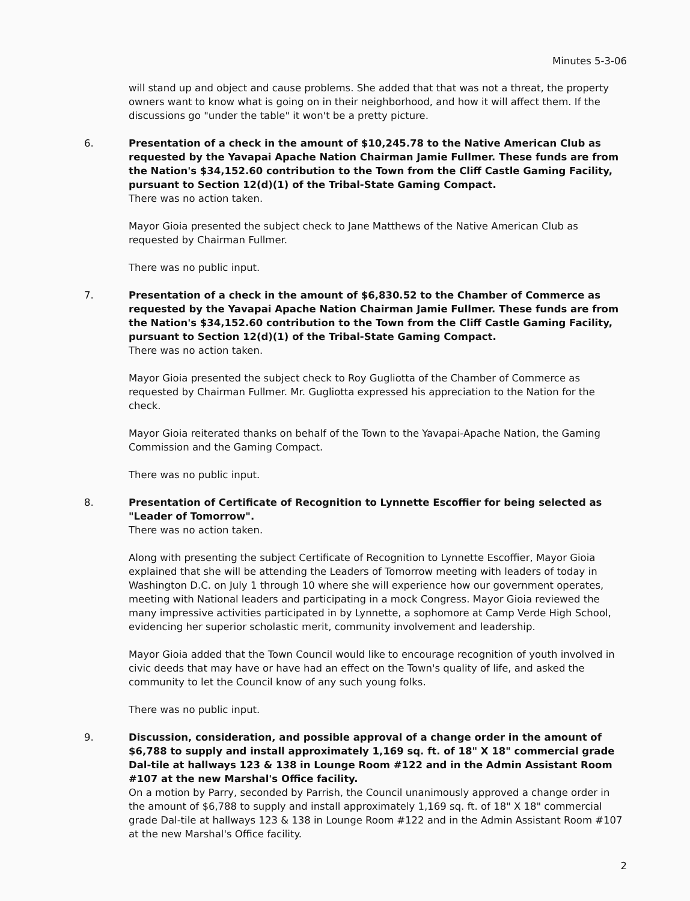Minutes 5-3-06
will stand up and object and cause problems. She added that that was not a threat, the property owners want to know what is going on in their neighborhood, and how it will affect them. If the discussions go "under the table" it won't be a pretty picture.
6. Presentation of a check in the amount of $10,245.78 to the Native American Club as requested by the Yavapai Apache Nation Chairman Jamie Fullmer. These funds are from the Nation's $34,152.60 contribution to the Town from the Cliff Castle Gaming Facility, pursuant to Section 12(d)(1) of the Tribal-State Gaming Compact.
There was no action taken.
Mayor Gioia presented the subject check to Jane Matthews of the Native American Club as requested by Chairman Fullmer.
There was no public input.
7. Presentation of a check in the amount of $6,830.52 to the Chamber of Commerce as requested by the Yavapai Apache Nation Chairman Jamie Fullmer. These funds are from the Nation's $34,152.60 contribution to the Town from the Cliff Castle Gaming Facility, pursuant to Section 12(d)(1) of the Tribal-State Gaming Compact.
There was no action taken.
Mayor Gioia presented the subject check to Roy Gugliotta of the Chamber of Commerce as requested by Chairman Fullmer. Mr. Gugliotta expressed his appreciation to the Nation for the check.
Mayor Gioia reiterated thanks on behalf of the Town to the Yavapai-Apache Nation, the Gaming Commission and the Gaming Compact.
There was no public input.
8. Presentation of Certificate of Recognition to Lynnette Escoffier for being selected as "Leader of Tomorrow".
There was no action taken.
Along with presenting the subject Certificate of Recognition to Lynnette Escoffier, Mayor Gioia explained that she will be attending the Leaders of Tomorrow meeting with leaders of today in Washington D.C. on July 1 through 10 where she will experience how our government operates, meeting with National leaders and participating in a mock Congress. Mayor Gioia reviewed the many impressive activities participated in by Lynnette, a sophomore at Camp Verde High School, evidencing her superior scholastic merit, community involvement and leadership.
Mayor Gioia added that the Town Council would like to encourage recognition of youth involved in civic deeds that may have or have had an effect on the Town's quality of life, and asked the community to let the Council know of any such young folks.
There was no public input.
9. Discussion, consideration, and possible approval of a change order in the amount of $6,788 to supply and install approximately 1,169 sq. ft. of 18" X 18" commercial grade Dal-tile at hallways 123 & 138 in Lounge Room #122 and in the Admin Assistant Room #107 at the new Marshal's Office facility.
On a motion by Parry, seconded by Parrish, the Council unanimously approved a change order in the amount of $6,788 to supply and install approximately 1,169 sq. ft. of 18" X 18" commercial grade Dal-tile at hallways 123 & 138 in Lounge Room #122 and in the Admin Assistant Room #107 at the new Marshal's Office facility.
2